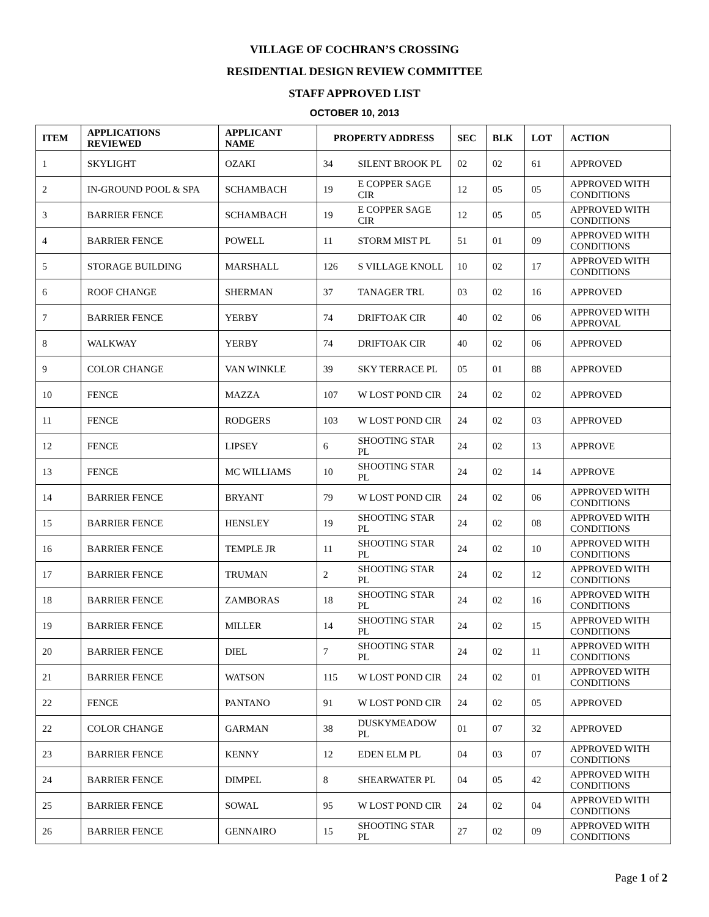VILLAGE OF COCHRAN’S CROSSING
RESIDENTIAL DESIGN REVIEW COMMITTEE
STAFF APPROVED LIST
OCTOBER 10, 2013
| ITEM | APPLICATIONS REVIEWED | APPLICANT NAME | PROPERTY ADDRESS | | SEC | BLK | LOT | ACTION |
| --- | --- | --- | --- | --- | --- | --- | --- | --- |
| 1 | SKYLIGHT | OZAKI | 34 | SILENT BROOK PL | 02 | 02 | 61 | APPROVED |
| 2 | IN-GROUND POOL & SPA | SCHAMBACH | 19 | E COPPER SAGE CIR | 12 | 05 | 05 | APPROVED WITH CONDITIONS |
| 3 | BARRIER FENCE | SCHAMBACH | 19 | E COPPER SAGE CIR | 12 | 05 | 05 | APPROVED WITH CONDITIONS |
| 4 | BARRIER FENCE | POWELL | 11 | STORM MIST PL | 51 | 01 | 09 | APPROVED WITH CONDITIONS |
| 5 | STORAGE BUILDING | MARSHALL | 126 | S VILLAGE KNOLL | 10 | 02 | 17 | APPROVED WITH CONDITIONS |
| 6 | ROOF CHANGE | SHERMAN | 37 | TANAGER TRL | 03 | 02 | 16 | APPROVED |
| 7 | BARRIER FENCE | YERBY | 74 | DRIFTOAK CIR | 40 | 02 | 06 | APPROVED WITH APPROVAL |
| 8 | WALKWAY | YERBY | 74 | DRIFTOAK CIR | 40 | 02 | 06 | APPROVED |
| 9 | COLOR CHANGE | VAN WINKLE | 39 | SKY TERRACE PL | 05 | 01 | 88 | APPROVED |
| 10 | FENCE | MAZZA | 107 | W LOST POND CIR | 24 | 02 | 02 | APPROVED |
| 11 | FENCE | RODGERS | 103 | W LOST POND CIR | 24 | 02 | 03 | APPROVED |
| 12 | FENCE | LIPSEY | 6 | SHOOTING STAR PL | 24 | 02 | 13 | APPROVE |
| 13 | FENCE | MC WILLIAMS | 10 | SHOOTING STAR PL | 24 | 02 | 14 | APPROVE |
| 14 | BARRIER FENCE | BRYANT | 79 | W LOST POND CIR | 24 | 02 | 06 | APPROVED WITH CONDITIONS |
| 15 | BARRIER FENCE | HENSLEY | 19 | SHOOTING STAR PL | 24 | 02 | 08 | APPROVED WITH CONDITIONS |
| 16 | BARRIER FENCE | TEMPLE JR | 11 | SHOOTING STAR PL | 24 | 02 | 10 | APPROVED WITH CONDITIONS |
| 17 | BARRIER FENCE | TRUMAN | 2 | SHOOTING STAR PL | 24 | 02 | 12 | APPROVED WITH CONDITIONS |
| 18 | BARRIER FENCE | ZAMBORAS | 18 | SHOOTING STAR PL | 24 | 02 | 16 | APPROVED WITH CONDITIONS |
| 19 | BARRIER FENCE | MILLER | 14 | SHOOTING STAR PL | 24 | 02 | 15 | APPROVED WITH CONDITIONS |
| 20 | BARRIER FENCE | DIEL | 7 | SHOOTING STAR PL | 24 | 02 | 11 | APPROVED WITH CONDITIONS |
| 21 | BARRIER FENCE | WATSON | 115 | W LOST POND CIR | 24 | 02 | 01 | APPROVED WITH CONDITIONS |
| 22 | FENCE | PANTANO | 91 | W LOST POND CIR | 24 | 02 | 05 | APPROVED |
| 22 | COLOR CHANGE | GARMAN | 38 | DUSKYMEADOW PL | 01 | 07 | 32 | APPROVED |
| 23 | BARRIER FENCE | KENNY | 12 | EDEN ELM PL | 04 | 03 | 07 | APPROVED WITH CONDITIONS |
| 24 | BARRIER FENCE | DIMPEL | 8 | SHEARWATER PL | 04 | 05 | 42 | APPROVED WITH CONDITIONS |
| 25 | BARRIER FENCE | SOWAL | 95 | W LOST POND CIR | 24 | 02 | 04 | APPROVED WITH CONDITIONS |
| 26 | BARRIER FENCE | GENNAIRO | 15 | SHOOTING STAR PL | 27 | 02 | 09 | APPROVED WITH CONDITIONS |
Page 1 of 2